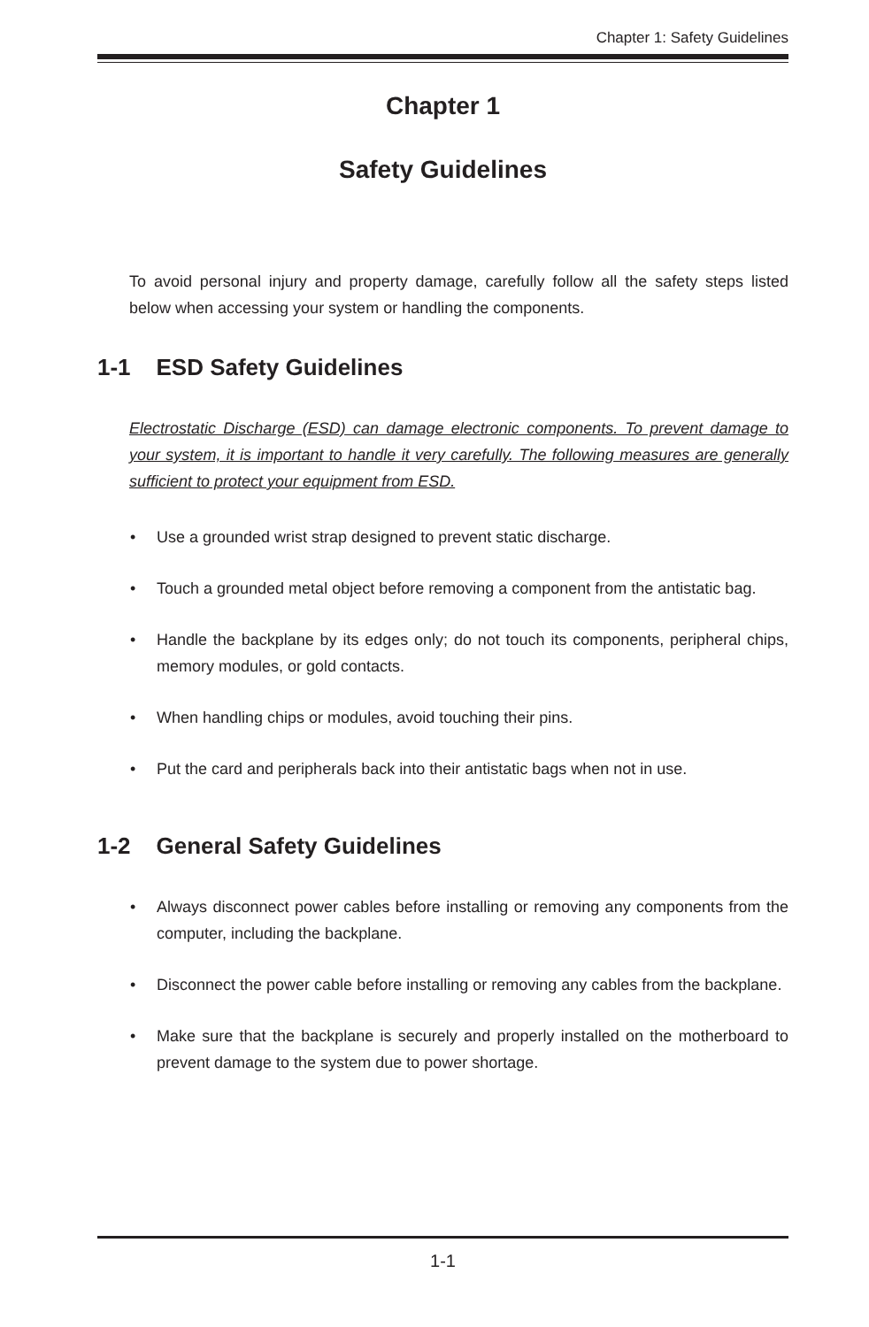Chapter 1: Safety Guidelines
Chapter 1
Safety Guidelines
To avoid personal injury and property damage, carefully follow all the safety steps listed below when accessing your system or handling the components.
1-1 ESD Safety Guidelines
Electrostatic Discharge (ESD) can damage electronic components. To prevent damage to your system, it is important to handle it very carefully. The following measures are generally sufficient to protect your equipment from ESD.
• Use a grounded wrist strap designed to prevent static discharge.
• Touch a grounded metal object before removing a component from the antistatic bag.
• Handle the backplane by its edges only; do not touch its components, peripheral chips, memory modules, or gold contacts.
• When handling chips or modules, avoid touching their pins.
• Put the card and peripherals back into their antistatic bags when not in use.
1-2 General Safety Guidelines
• Always disconnect power cables before installing or removing any components from the computer, including the backplane.
• Disconnect the power cable before installing or removing any cables from the backplane.
• Make sure that the backplane is securely and properly installed on the motherboard to prevent damage to the system due to power shortage.
1-1